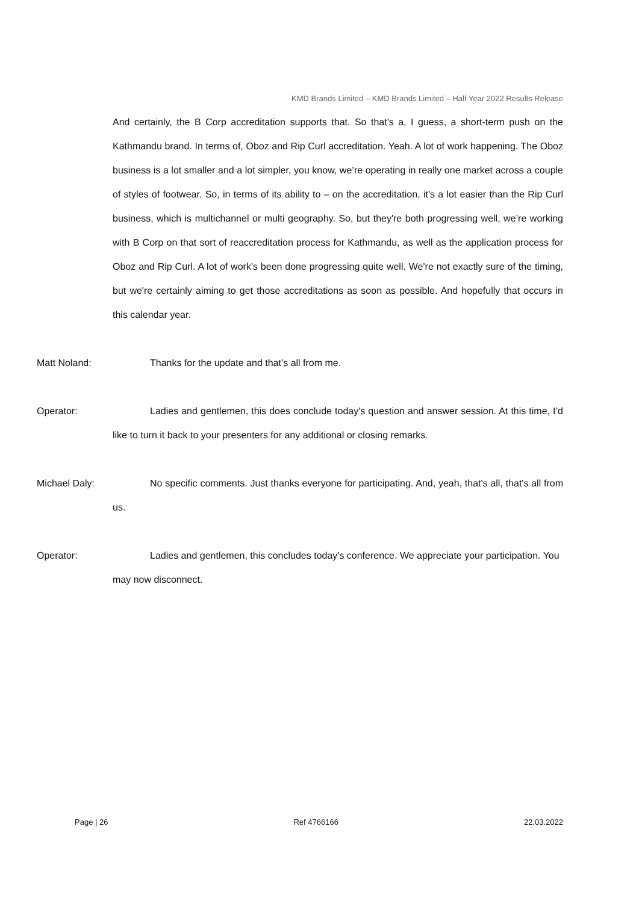KMD Brands Limited – KMD Brands Limited – Half Year 2022 Results Release
And certainly, the B Corp accreditation supports that. So that's a, I guess, a short-term push on the Kathmandu brand. In terms of, Oboz and Rip Curl accreditation. Yeah. A lot of work happening. The Oboz business is a lot smaller and a lot simpler, you know, we’re operating in really one market across a couple of styles of footwear. So, in terms of its ability to – on the accreditation, it's a lot easier than the Rip Curl business, which is multichannel or multi geography. So, but they're both progressing well, we’re working with B Corp on that sort of reaccreditation process for Kathmandu, as well as the application process for Oboz and Rip Curl. A lot of work's been done progressing quite well. We're not exactly sure of the timing, but we're certainly aiming to get those accreditations as soon as possible. And hopefully that occurs in this calendar year.
Matt Noland: Thanks for the update and that’s all from me.
Operator: Ladies and gentlemen, this does conclude today's question and answer session. At this time, I’d like to turn it back to your presenters for any additional or closing remarks.
Michael Daly: No specific comments. Just thanks everyone for participating. And, yeah, that's all, that's all from us.
Operator: Ladies and gentlemen, this concludes today's conference. We appreciate your participation. You may now disconnect.
Page | 26 Ref 4766166 22.03.2022